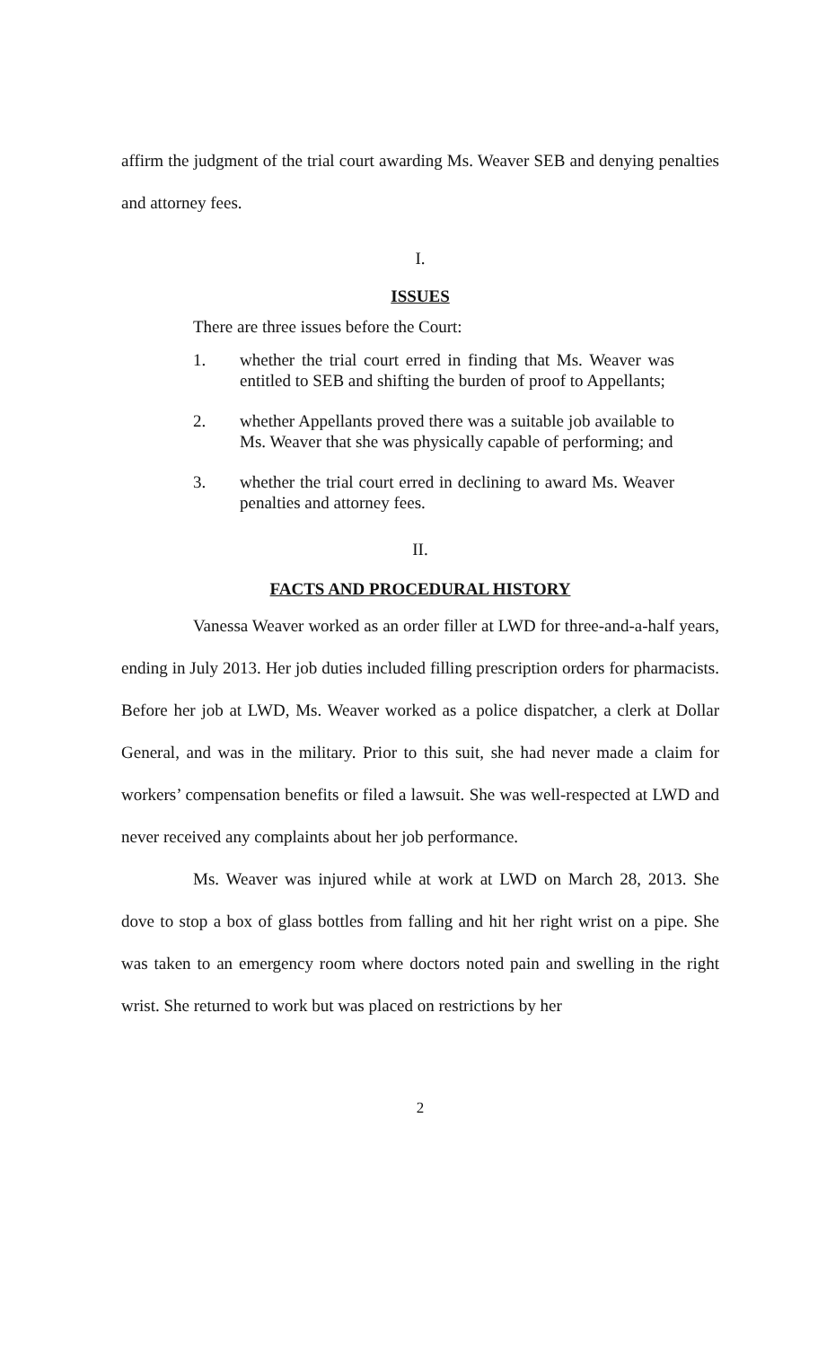affirm the judgment of the trial court awarding Ms. Weaver SEB and denying penalties and attorney fees.
I.
ISSUES
There are three issues before the Court:
1. whether the trial court erred in finding that Ms. Weaver was entitled to SEB and shifting the burden of proof to Appellants;
2. whether Appellants proved there was a suitable job available to Ms. Weaver that she was physically capable of performing; and
3. whether the trial court erred in declining to award Ms. Weaver penalties and attorney fees.
II.
FACTS AND PROCEDURAL HISTORY
Vanessa Weaver worked as an order filler at LWD for three-and-a-half years, ending in July 2013. Her job duties included filling prescription orders for pharmacists. Before her job at LWD, Ms. Weaver worked as a police dispatcher, a clerk at Dollar General, and was in the military. Prior to this suit, she had never made a claim for workers’ compensation benefits or filed a lawsuit. She was well-respected at LWD and never received any complaints about her job performance.
Ms. Weaver was injured while at work at LWD on March 28, 2013. She dove to stop a box of glass bottles from falling and hit her right wrist on a pipe. She was taken to an emergency room where doctors noted pain and swelling in the right wrist. She returned to work but was placed on restrictions by her
2